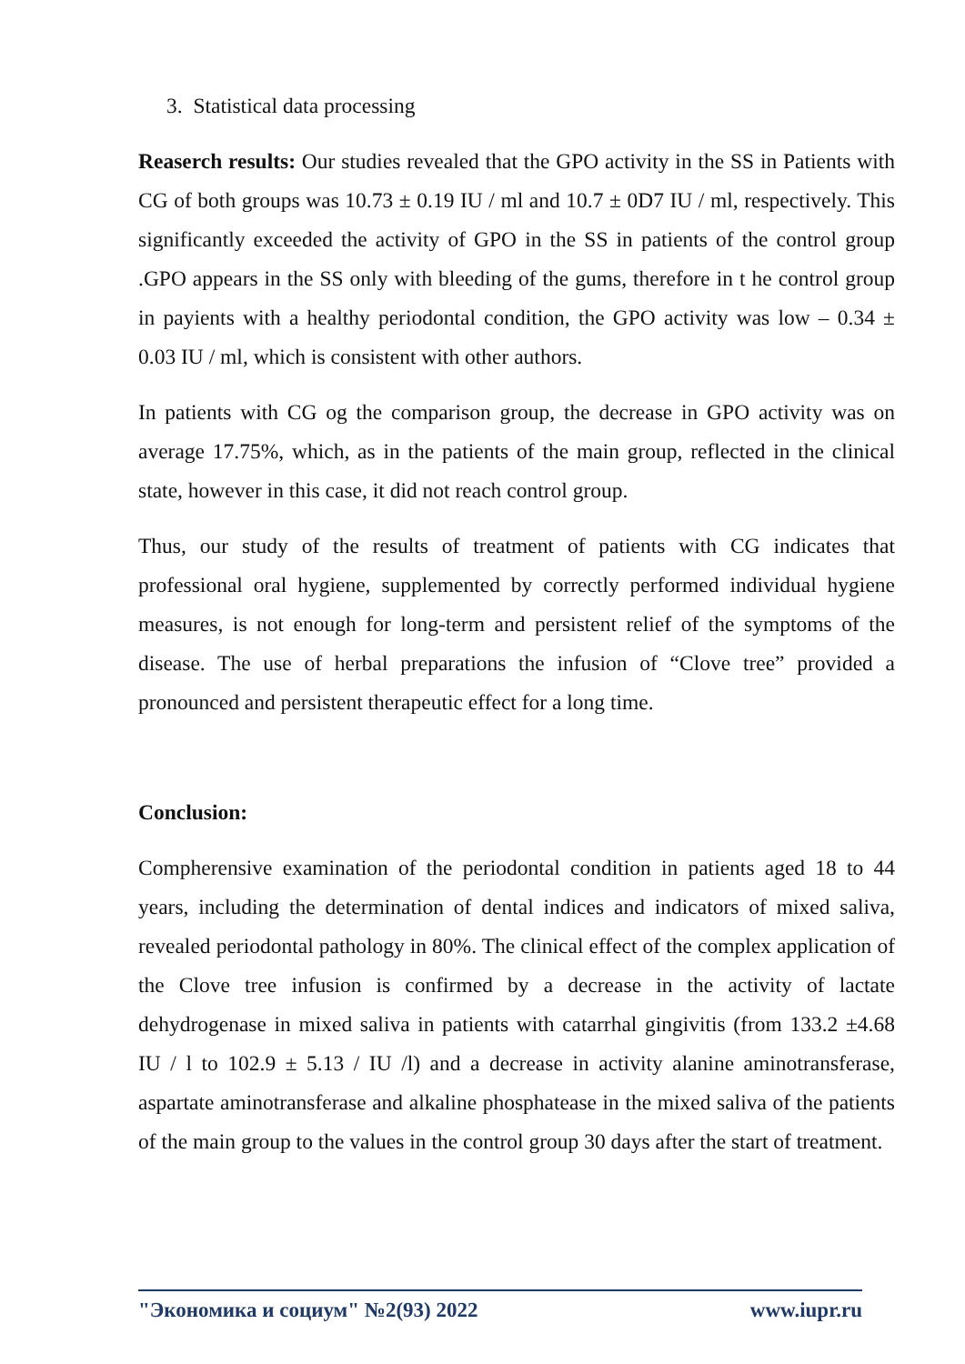3. Statistical data processing
Reaserch results: Our studies revealed that the GPO activity in the SS in Patients with CG of both groups was 10.73 ± 0.19 IU / ml and 10.7 ± 0D7 IU / ml, respectively. This significantly exceeded the activity of GPO in the SS in patients of the control group .GPO appears in the SS only with bleeding of the gums, therefore in t he control group in payients with a healthy periodontal condition, the GPO activity was low – 0.34 ± 0.03 IU / ml, which is consistent with other authors.
In patients with CG og the comparison group, the decrease in GPO activity was on average 17.75%, which, as in the patients of the main group, reflected in the clinical state, however in this case, it did not reach control group.
Thus, our study of the results of treatment of patients with CG indicates that professional oral hygiene, supplemented by correctly performed individual hygiene measures, is not enough for long-term and persistent relief of the symptoms of the disease. The use of herbal preparations the infusion of “Clove tree” provided a pronounced and persistent therapeutic effect for a long time.
Conclusion:
Compherensive examination of the periodontal condition in patients aged 18 to 44 years, including the determination of dental indices and indicators of mixed saliva, revealed periodontal pathology in 80%. The clinical effect of the complex application of the Clove tree infusion is confirmed by a decrease in the activity of lactate dehydrogenase in mixed saliva in patients with catarrhal gingivitis (from 133.2 ±4.68 IU / l to 102.9 ± 5.13 / IU /l) and a decrease in activity alanine aminotransferase, aspartate aminotransferase and alkaline phosphatease in the mixed saliva of the patients of the main group to the values in the control group 30 days after the start of treatment.
"Экономика и социум" №2(93) 2022 www.iupr.ru